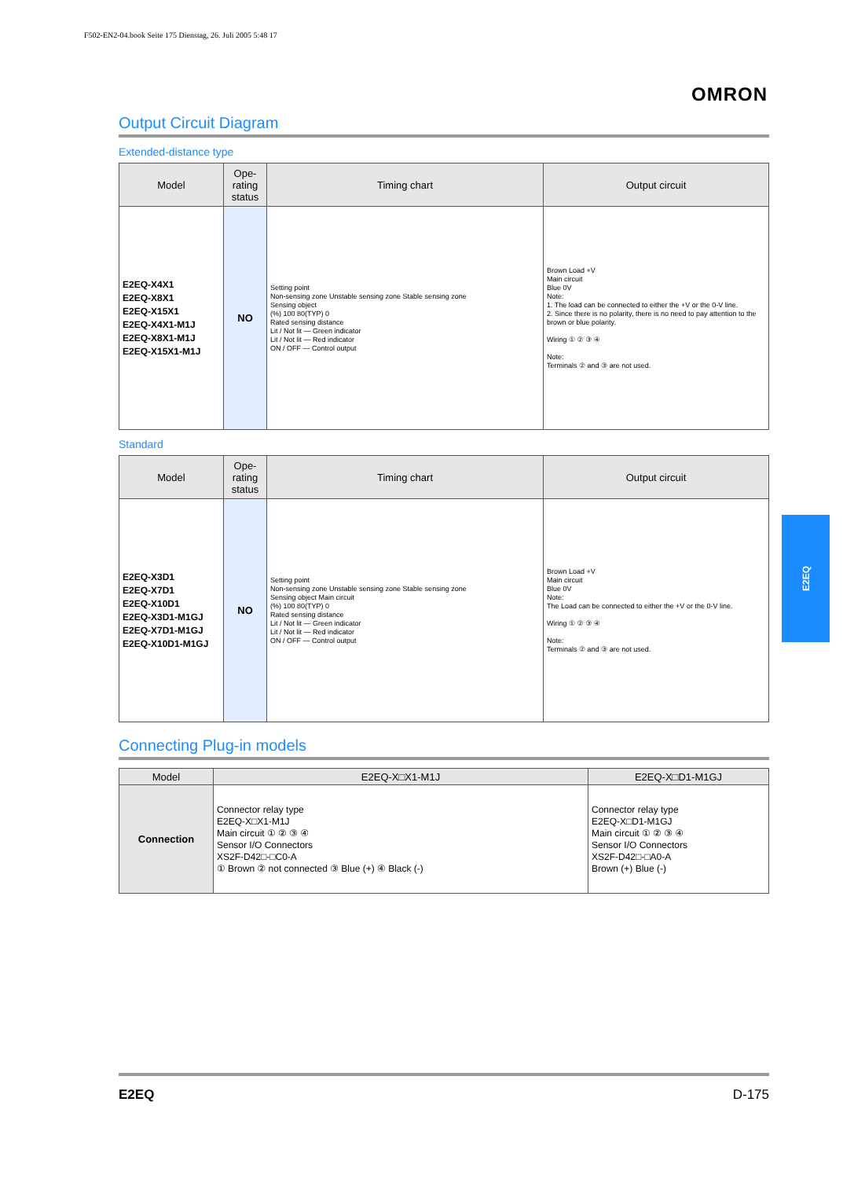F502-EN2-04.book Seite 175 Dienstag, 26. Juli 2005 5:48 17
OMRON
Output Circuit Diagram
Extended-distance type
| Model | Ope- rating status | Timing chart | Output circuit |
| --- | --- | --- | --- |
| E2EQ-X4X1 E2EQ-X8X1 E2EQ-X15X1 E2EQ-X4X1-M1J E2EQ-X8X1-M1J E2EQ-X15X1-M1J | NO | Setting point Non-sensing zone Unstable sensing zone Stable sensing zone Sensing object (%) 100 80(TYP) 0 Rated sensing distance Lit / Not lit — Green indicator Lit / Not lit — Red indicator ON / OFF — Control output | Brown Load +V Main circuit Blue 0V Note: 1. The load can be connected to either the +V or the 0-V line. 2. Since there is no polarity, there is no need to pay attention to the brown or blue polarity. Wiring ① ② ③ ④ Note: Terminals ② and ③ are not used. |
Standard
| Model | Ope- rating status | Timing chart | Output circuit |
| --- | --- | --- | --- |
| E2EQ-X3D1 E2EQ-X7D1 E2EQ-X10D1 E2EQ-X3D1-M1GJ E2EQ-X7D1-M1GJ E2EQ-X10D1-M1GJ | NO | Setting point Non-sensing zone Unstable sensing zone Stable sensing zone Sensing object Main circuit (%) 100 80(TYP) 0 Rated sensing distance Lit / Not lit — Green indicator Lit / Not lit — Red indicator ON / OFF — Control output | Brown Load +V Main circuit Blue 0V Note: The Load can be connected to either the +V or the 0-V line. Wiring ① ② ③ ④ Note: Terminals ② and ③ are not used. |
Connecting Plug-in models
| Model | E2EQ-X□X1-M1J | E2EQ-X□D1-M1GJ |
| --- | --- | --- |
| Connection | Connector relay type E2EQ-X□X1-M1J Main circuit ① ② ③ ④ Sensor I/O Connectors XS2F-D42□-□C0-A ① Brown ② not connected ③ Blue (+) ④ Black (-) | Connector relay type E2EQ-X□D1-M1GJ Main circuit ① ② ③ ④ Sensor I/O Connectors XS2F-D42□-□A0-A Brown (+) Blue (-) |
E2EQ
E2EQ D-175